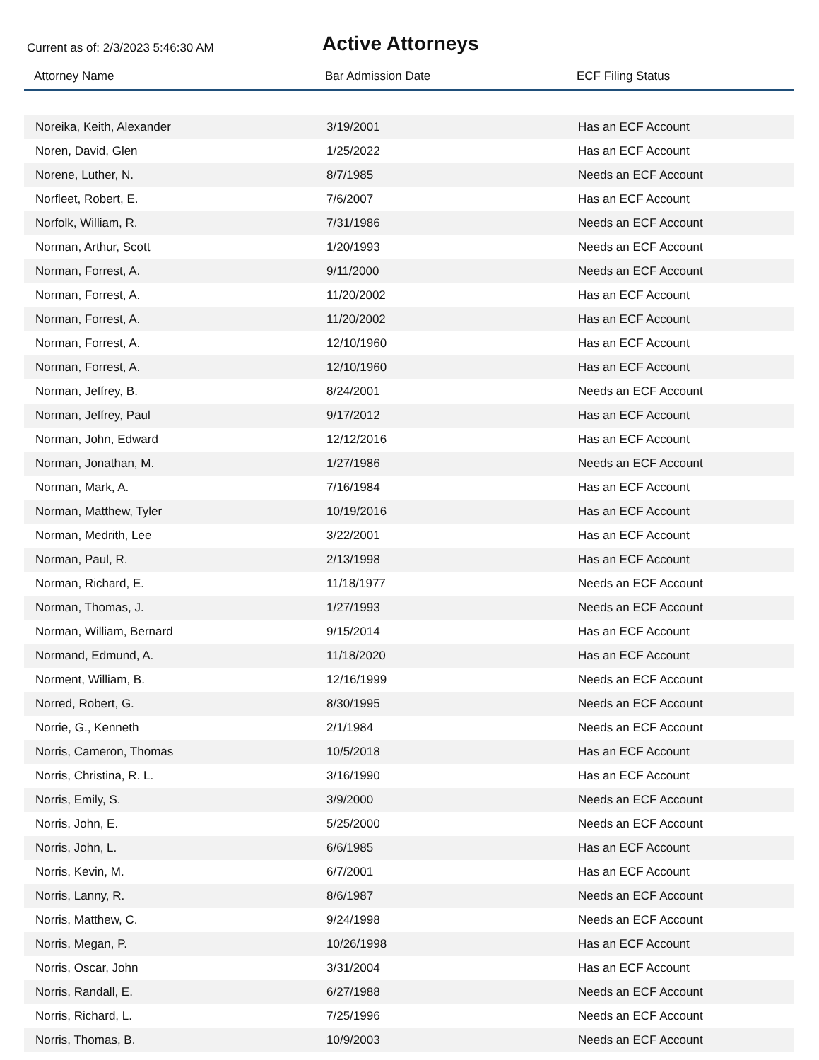Current as of: 2/3/2023 5:46:30 AM
Active Attorneys
| Attorney Name | Bar Admission Date | ECF Filing Status |
| --- | --- | --- |
| Noreika, Keith, Alexander | 3/19/2001 | Has an ECF Account |
| Noren, David, Glen | 1/25/2022 | Has an ECF Account |
| Norene, Luther, N. | 8/7/1985 | Needs an ECF Account |
| Norfleet, Robert, E. | 7/6/2007 | Has an ECF Account |
| Norfolk, William, R. | 7/31/1986 | Needs an ECF Account |
| Norman, Arthur, Scott | 1/20/1993 | Needs an ECF Account |
| Norman, Forrest, A. | 9/11/2000 | Needs an ECF Account |
| Norman, Forrest, A. | 11/20/2002 | Has an ECF Account |
| Norman, Forrest, A. | 11/20/2002 | Has an ECF Account |
| Norman, Forrest, A. | 12/10/1960 | Has an ECF Account |
| Norman, Forrest, A. | 12/10/1960 | Has an ECF Account |
| Norman, Jeffrey, B. | 8/24/2001 | Needs an ECF Account |
| Norman, Jeffrey, Paul | 9/17/2012 | Has an ECF Account |
| Norman, John, Edward | 12/12/2016 | Has an ECF Account |
| Norman, Jonathan, M. | 1/27/1986 | Needs an ECF Account |
| Norman, Mark, A. | 7/16/1984 | Has an ECF Account |
| Norman, Matthew, Tyler | 10/19/2016 | Has an ECF Account |
| Norman, Medrith, Lee | 3/22/2001 | Has an ECF Account |
| Norman, Paul, R. | 2/13/1998 | Has an ECF Account |
| Norman, Richard, E. | 11/18/1977 | Needs an ECF Account |
| Norman, Thomas, J. | 1/27/1993 | Needs an ECF Account |
| Norman, William, Bernard | 9/15/2014 | Has an ECF Account |
| Normand, Edmund, A. | 11/18/2020 | Has an ECF Account |
| Norment, William, B. | 12/16/1999 | Needs an ECF Account |
| Norred, Robert, G. | 8/30/1995 | Needs an ECF Account |
| Norrie, G., Kenneth | 2/1/1984 | Needs an ECF Account |
| Norris, Cameron, Thomas | 10/5/2018 | Has an ECF Account |
| Norris, Christina, R. L. | 3/16/1990 | Has an ECF Account |
| Norris, Emily, S. | 3/9/2000 | Needs an ECF Account |
| Norris, John, E. | 5/25/2000 | Needs an ECF Account |
| Norris, John, L. | 6/6/1985 | Has an ECF Account |
| Norris, Kevin, M. | 6/7/2001 | Has an ECF Account |
| Norris, Lanny, R. | 8/6/1987 | Needs an ECF Account |
| Norris, Matthew, C. | 9/24/1998 | Needs an ECF Account |
| Norris, Megan, P. | 10/26/1998 | Has an ECF Account |
| Norris, Oscar, John | 3/31/2004 | Has an ECF Account |
| Norris, Randall, E. | 6/27/1988 | Needs an ECF Account |
| Norris, Richard, L. | 7/25/1996 | Needs an ECF Account |
| Norris, Thomas, B. | 10/9/2003 | Needs an ECF Account |